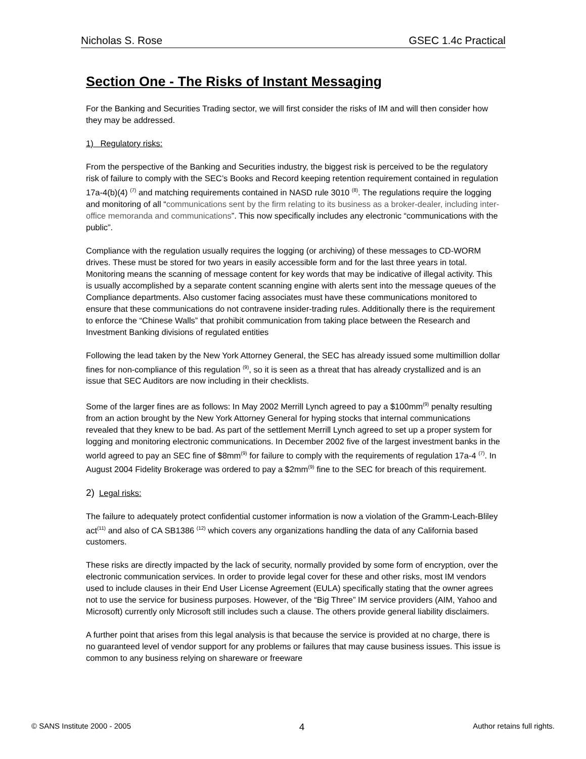Nicholas S. Rose GSEC 1.4c Practical
Section One - The Risks of Instant Messaging
For the Banking and Securities Trading sector, we will first consider the risks of IM and will then consider how they may be addressed.
1) Regulatory risks:
From the perspective of the Banking and Securities industry, the biggest risk is perceived to be the regulatory risk of failure to comply with the SEC’s Books and Record keeping retention requirement contained in regulation 17a-4(b)(4) <sup>(7)</sup> and matching requirements contained in NASD rule 3010 <sup>(8)</sup>. The regulations require the logging and monitoring of all “communications sent by the firm relating to its business as a broker-dealer, including inter-office memoranda and communications”. This now specifically includes any electronic “communications with the public”.
Compliance with the regulation usually requires the logging (or archiving) of these messages to CD-WORM drives. These must be stored for two years in easily accessible form and for the last three years in total. Monitoring means the scanning of message content for key words that may be indicative of illegal activity. This is usually accomplished by a separate content scanning engine with alerts sent into the message queues of the Compliance departments. Also customer facing associates must have these communications monitored to ensure that these communications do not contravene insider-trading rules. Additionally there is the requirement to enforce the “Chinese Walls” that prohibit communication from taking place between the Research and Investment Banking divisions of regulated entities
Following the lead taken by the New York Attorney General, the SEC has already issued some multimillion dollar fines for non-compliance of this regulation <sup>(9)</sup>, so it is seen as a threat that has already crystallized and is an issue that SEC Auditors are now including in their checklists.
Some of the larger fines are as follows: In May 2002 Merrill Lynch agreed to pay a $100mm<sup>(9)</sup> penalty resulting from an action brought by the New York Attorney General for hyping stocks that internal communications revealed that they knew to be bad. As part of the settlement Merrill Lynch agreed to set up a proper system for logging and monitoring electronic communications. In December 2002 five of the largest investment banks in the world agreed to pay an SEC fine of $8mm<sup>(9)</sup> for failure to comply with the requirements of regulation 17a-4 <sup>(7)</sup>. In August 2004 Fidelity Brokerage was ordered to pay a $2mm<sup>(9)</sup> fine to the SEC for breach of this requirement.
2) Legal risks:
The failure to adequately protect confidential customer information is now a violation of the Gramm-Leach-Bliley act<sup>(11)</sup> and also of CA SB1386 <sup>(12)</sup> which covers any organizations handling the data of any California based customers.
These risks are directly impacted by the lack of security, normally provided by some form of encryption, over the electronic communication services. In order to provide legal cover for these and other risks, most IM vendors used to include clauses in their End User License Agreement (EULA) specifically stating that the owner agrees not to use the service for business purposes. However, of the “Big Three” IM service providers (AIM, Yahoo and Microsoft) currently only Microsoft still includes such a clause. The others provide general liability disclaimers.
A further point that arises from this legal analysis is that because the service is provided at no charge, there is no guaranteed level of vendor support for any problems or failures that may cause business issues. This issue is common to any business relying on shareware or freeware
© SANS Institute 2000 - 2005 4 Author retains full rights.